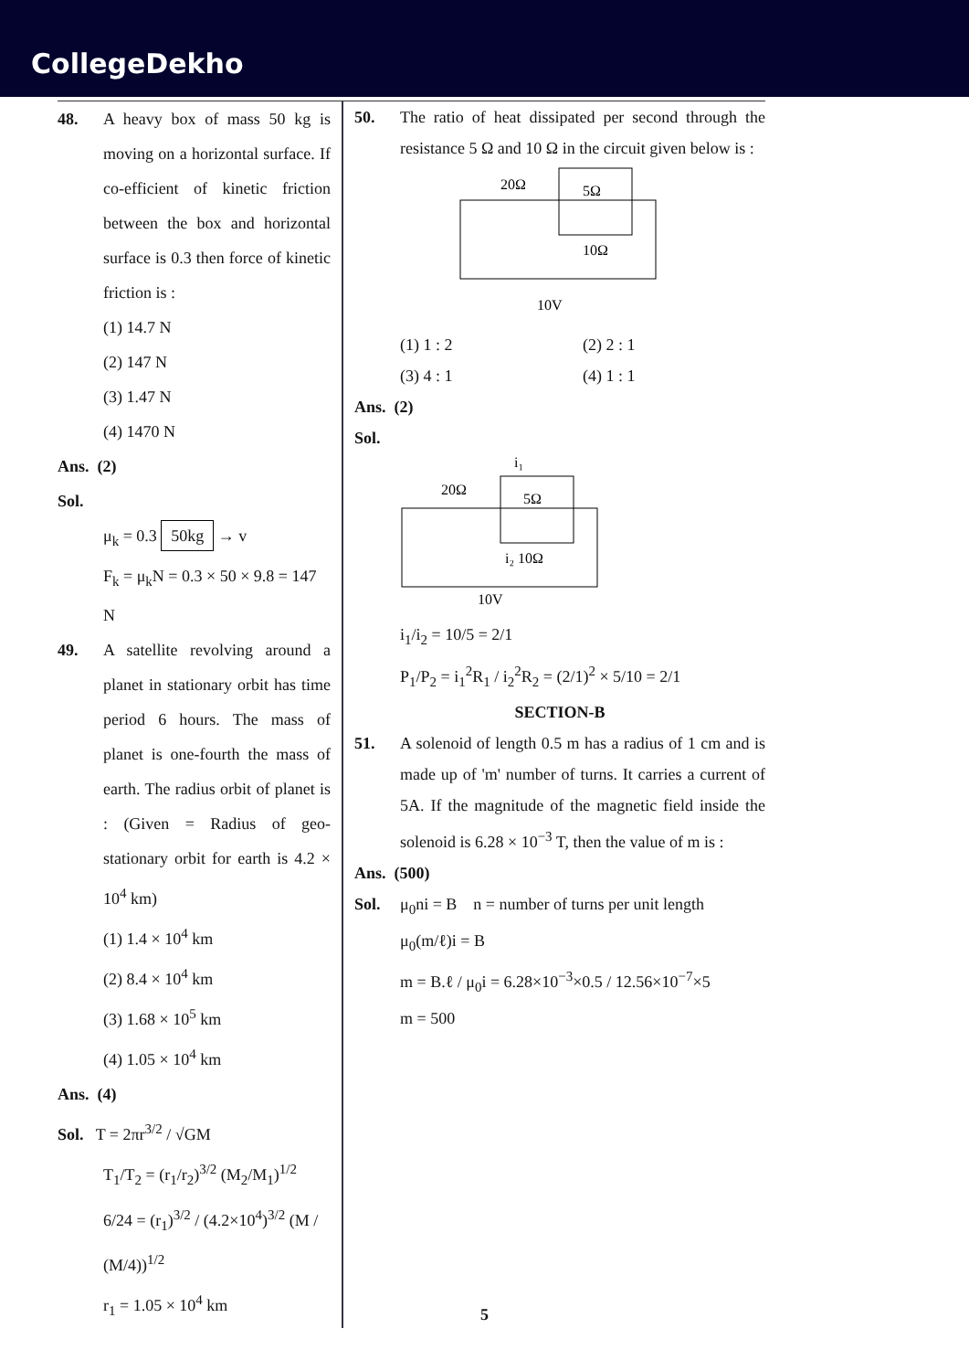CollegeDekho
48. A heavy box of mass 50 kg is moving on a horizontal surface. If co-efficient of kinetic friction between the box and horizontal surface is 0.3 then force of kinetic friction is :
(1) 14.7 N
(2) 147 N
(3) 1.47 N
(4) 1470 N
Ans. (2)
Sol.
μ<sub>k</sub> = 0.3 50kg → v
F<sub>k</sub> = μ<sub>k</sub>N = 0.3 × 50 × 9.8 = 147 N
49. A satellite revolving around a planet in stationary orbit has time period 6 hours. The mass of planet is one-fourth the mass of earth. The radius orbit of planet is : (Given = Radius of geo-stationary orbit for earth is 4.2 × 10<sup>4</sup> km)
(1) 1.4 × 10<sup>4</sup> km
(2) 8.4 × 10<sup>4</sup> km
(3) 1.68 × 10<sup>5</sup> km
(4) 1.05 × 10<sup>4</sup> km
Ans. (4)
Sol. T = 2πr<sup>3/2</sup> / √GM
T<sub>1</sub>/T<sub>2</sub> = (r<sub>1</sub>/r<sub>2</sub>)<sup>3/2</sup> (M<sub>2</sub>/M<sub>1</sub>)<sup>1/2</sup>
6/24 = (r<sub>1</sub>)<sup>3/2</sup> / (4.2×10<sup>4</sup>)<sup>3/2</sup> (M / (M/4))<sup>1/2</sup>
r<sub>1</sub> = 1.05 × 10<sup>4</sup> km
50. The ratio of heat dissipated per second through the resistance 5 Ω and 10 Ω in the circuit given below is :
20Ω
5Ω
10Ω
10V
(1) 1 : 2 (2) 2 : 1
(3) 4 : 1 (4) 1 : 1
Ans. (2)
Sol.
i₁
20Ω
5Ω
i₂ 10Ω
10V
i<sub>1</sub>/i<sub>2</sub> = 10/5 = 2/1
P<sub>1</sub>/P<sub>2</sub> = i<sub>1</sub><sup>2</sup>R<sub>1</sub> / i<sub>2</sub><sup>2</sup>R<sub>2</sub> = (2/1)<sup>2</sup> × 5/10 = 2/1
SECTION-B
51. A solenoid of length 0.5 m has a radius of 1 cm and is made up of 'm' number of turns. It carries a current of 5A. If the magnitude of the magnetic field inside the solenoid is 6.28 × 10<sup>−3</sup> T, then the value of m is :
Ans. (500)
Sol. μ<sub>0</sub>ni = B n = number of turns per unit length
μ<sub>0</sub>(m/ℓ)i = B
m = B.ℓ / μ<sub>0</sub>i = 6.28×10<sup>−3</sup>×0.5 / 12.56×10<sup>−7</sup>×5
m = 500
5